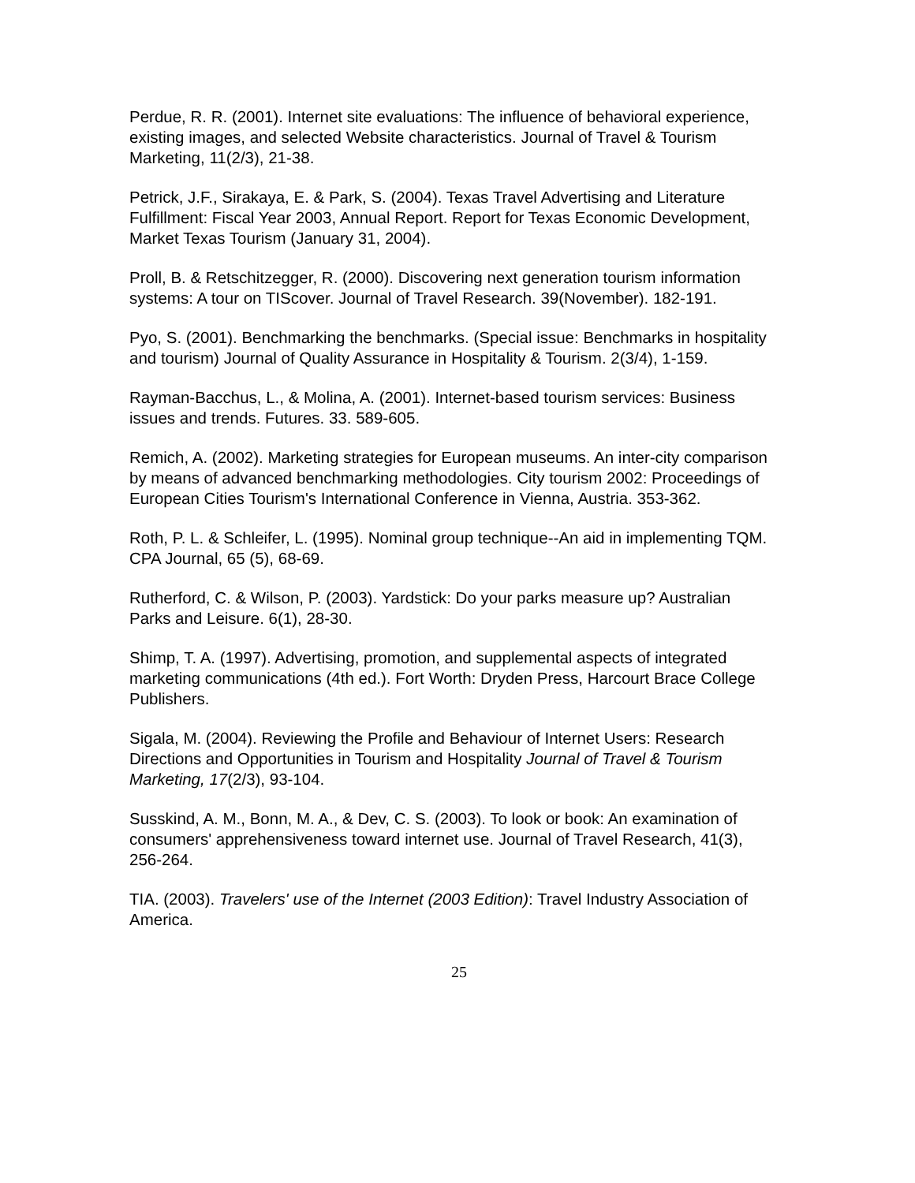Perdue, R. R. (2001). Internet site evaluations: The influence of behavioral experience, existing images, and selected Website characteristics. Journal of Travel & Tourism Marketing, 11(2/3), 21-38.
Petrick, J.F., Sirakaya, E. & Park, S. (2004). Texas Travel Advertising and Literature Fulfillment: Fiscal Year 2003, Annual Report. Report for Texas Economic Development, Market Texas Tourism (January 31, 2004).
Proll, B. & Retschitzegger, R. (2000). Discovering next generation tourism information systems: A tour on TIScover. Journal of Travel Research. 39(November). 182-191.
Pyo, S. (2001). Benchmarking the benchmarks. (Special issue: Benchmarks in hospitality and tourism) Journal of Quality Assurance in Hospitality & Tourism. 2(3/4), 1-159.
Rayman-Bacchus, L., & Molina, A. (2001). Internet-based tourism services: Business issues and trends. Futures. 33. 589-605.
Remich, A. (2002). Marketing strategies for European museums. An inter-city comparison by means of advanced benchmarking methodologies. City tourism 2002: Proceedings of European Cities Tourism's International Conference in Vienna, Austria. 353-362.
Roth, P. L. & Schleifer, L. (1995). Nominal group technique--An aid in implementing TQM. CPA Journal, 65 (5), 68-69.
Rutherford, C. & Wilson, P. (2003). Yardstick: Do your parks measure up? Australian Parks and Leisure. 6(1), 28-30.
Shimp, T. A. (1997). Advertising, promotion, and supplemental aspects of integrated marketing communications (4th ed.). Fort Worth: Dryden Press, Harcourt Brace College Publishers.
Sigala, M. (2004). Reviewing the Profile and Behaviour of Internet Users: Research Directions and Opportunities in Tourism and Hospitality Journal of Travel & Tourism Marketing, 17(2/3), 93-104.
Susskind, A. M., Bonn, M. A., & Dev, C. S. (2003). To look or book: An examination of consumers' apprehensiveness toward internet use. Journal of Travel Research, 41(3), 256-264.
TIA. (2003). Travelers' use of the Internet (2003 Edition): Travel Industry Association of America.
25